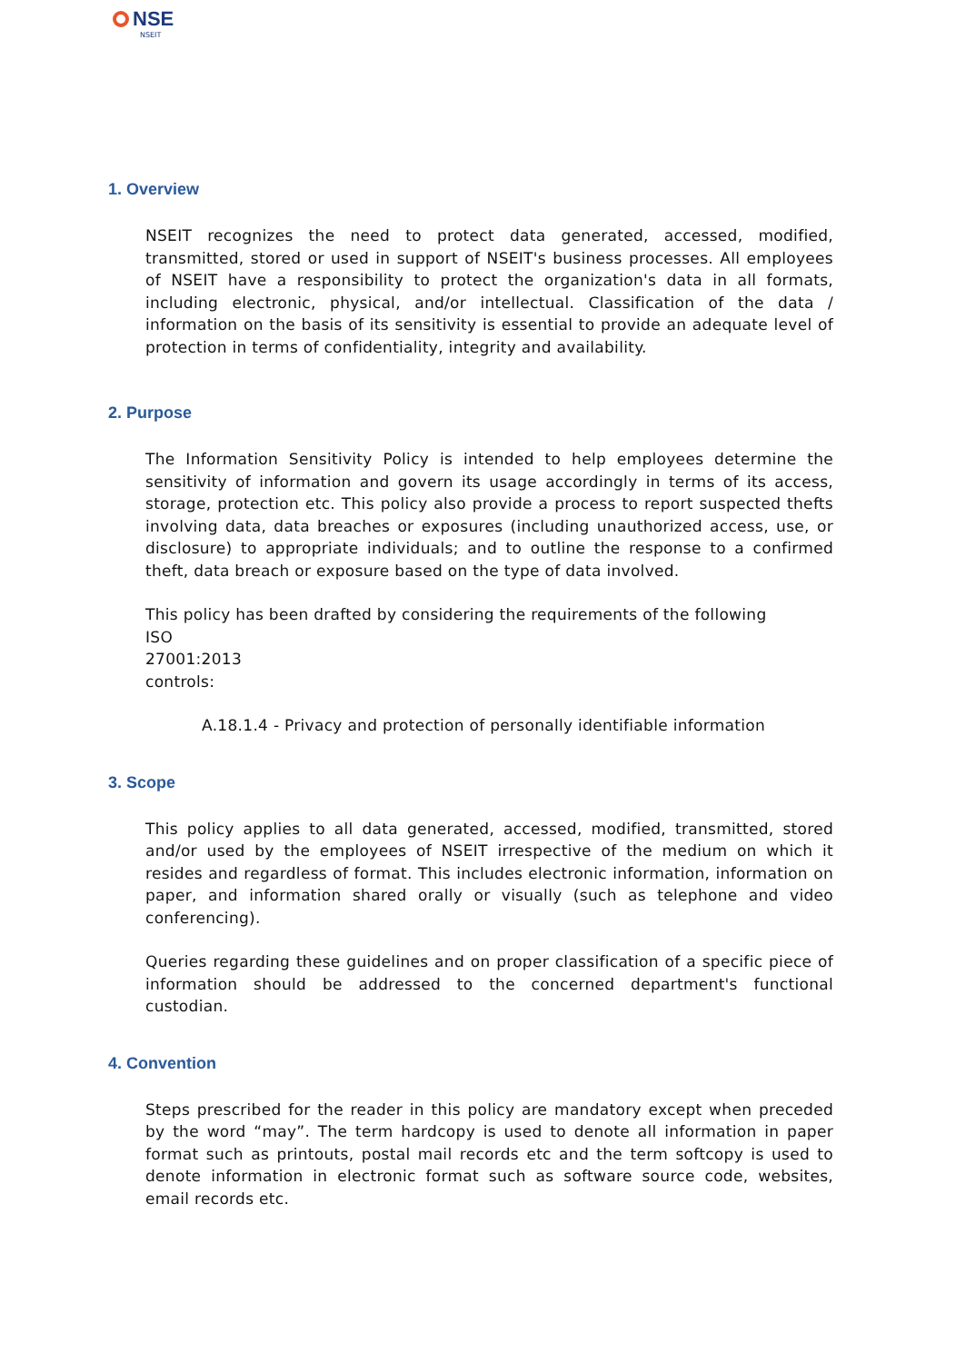NSE
NSEIT
1. Overview
NSEIT recognizes the need to protect data generated, accessed, modified, transmitted, stored or used in support of NSEIT's business processes. All employees of NSEIT have a responsibility to protect the organization's data in all formats, including electronic, physical, and/or intellectual. Classification of the data / information on the basis of its sensitivity is essential to provide an adequate level of protection in terms of confidentiality, integrity and availability.
2. Purpose
The Information Sensitivity Policy is intended to help employees determine the sensitivity of information and govern its usage accordingly in terms of its access, storage, protection etc. This policy also provide a process to report suspected thefts involving data, data breaches or exposures (including unauthorized access, use, or disclosure) to appropriate individuals; and to outline the response to a confirmed theft, data breach or exposure based on the type of data involved.
This policy has been drafted by considering the requirements of the following
ISO
27001:2013
controls:
A.18.1.4 - Privacy and protection of personally identifiable information
3. Scope
This policy applies to all data generated, accessed, modified, transmitted, stored and/or used by the employees of NSEIT irrespective of the medium on which it resides and regardless of format. This includes electronic information, information on paper, and information shared orally or visually (such as telephone and video conferencing).
Queries regarding these guidelines and on proper classification of a specific piece of information should be addressed to the concerned department's functional custodian.
4. Convention
Steps prescribed for the reader in this policy are mandatory except when preceded by the word “may”. The term hardcopy is used to denote all information in paper format such as printouts, postal mail records etc and the term softcopy is used to denote information in electronic format such as software source code, websites, email records etc.